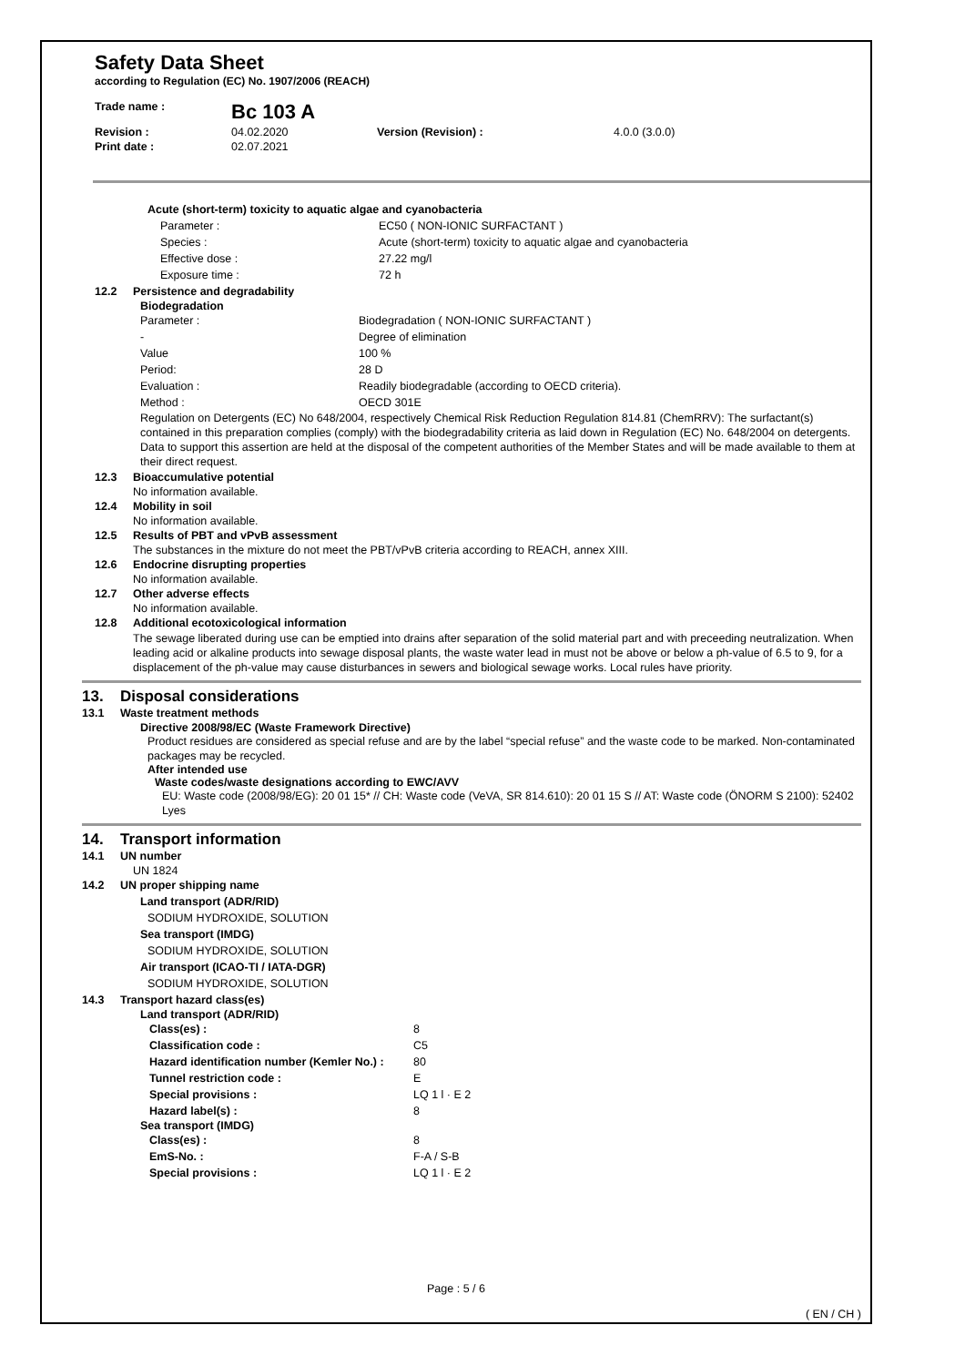Safety Data Sheet
according to Regulation (EC) No. 1907/2006 (REACH)
Trade name :
Bc 103 A
Revision :
04.02.2020
Version (Revision) :
4.0.0 (3.0.0)
Print date :
02.07.2021
Acute (short-term) toxicity to aquatic algae and cyanobacteria
Parameter :
EC50 ( NON-IONIC SURFACTANT )
Species :
Acute (short-term) toxicity to aquatic algae and cyanobacteria
Effective dose :
27.22 mg/l
Exposure time :
72 h
12.2 Persistence and degradability
Biodegradation
Parameter :
Biodegradation ( NON-IONIC SURFACTANT )
-
Degree of elimination
Value
100 %
Period:
28 D
Evaluation :
Readily biodegradable (according to OECD criteria).
Method :
OECD 301E
Regulation on Detergents (EC) No 648/2004, respectively Chemical Risk Reduction Regulation 814.81 (ChemRRV): The surfactant(s) contained in this preparation complies (comply) with the biodegradability criteria as laid down in Regulation (EC) No. 648/2004 on detergents. Data to support this assertion are held at the disposal of the competent authorities of the Member States and will be made available to them at their direct request.
12.3 Bioaccumulative potential
No information available.
12.4 Mobility in soil
No information available.
12.5 Results of PBT and vPvB assessment
The substances in the mixture do not meet the PBT/vPvB criteria according to REACH, annex XIII.
12.6 Endocrine disrupting properties
No information available.
12.7 Other adverse effects
No information available.
12.8 Additional ecotoxicological information
The sewage liberated during use can be emptied into drains after separation of the solid material part and with preceeding neutralization. When leading acid or alkaline products into sewage disposal plants, the waste water lead in must not be above or below a ph-value of 6.5 to 9, for a displacement of the ph-value may cause disturbances in sewers and biological sewage works. Local rules have priority.
13. Disposal considerations
13.1 Waste treatment methods
Directive 2008/98/EC (Waste Framework Directive)
Product residues are considered as special refuse and are by the label “special refuse” and the waste code to be marked. Non-contaminated packages may be recycled.
After intended use
Waste codes/waste designations according to EWC/AVV
EU: Waste code (2008/98/EG): 20 01 15* // CH: Waste code (VeVA, SR 814.610): 20 01 15 S // AT: Waste code (ÖNORM S 2100): 52402 Lyes
14. Transport information
14.1 UN number
UN 1824
14.2 UN proper shipping name
Land transport (ADR/RID)
SODIUM HYDROXIDE, SOLUTION
Sea transport (IMDG)
SODIUM HYDROXIDE, SOLUTION
Air transport (ICAO-TI / IATA-DGR)
SODIUM HYDROXIDE, SOLUTION
14.3 Transport hazard class(es)
Land transport (ADR/RID)
Class(es) :
8
Classification code :
C5
Hazard identification number (Kemler No.) :
80
Tunnel restriction code :
E
Special provisions :
LQ 1 l · E 2
Hazard label(s) :
8
Sea transport (IMDG)
Class(es) :
8
EmS-No. :
F-A / S-B
Special provisions :
LQ 1 l · E 2
Page : 5 / 6
( EN / CH )